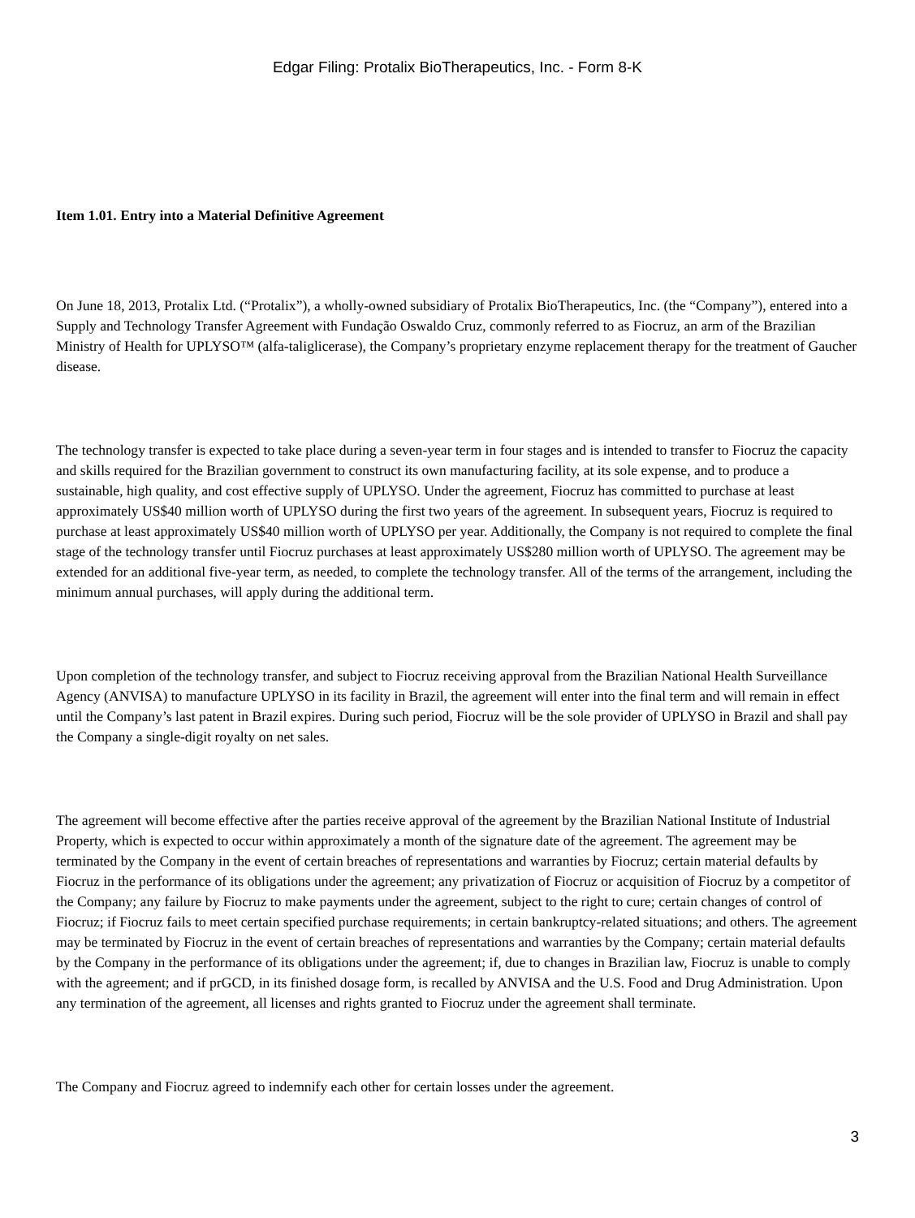Edgar Filing: Protalix BioTherapeutics, Inc. - Form 8-K
Item 1.01. Entry into a Material Definitive Agreement
On June 18, 2013, Protalix Ltd. (“Protalix”), a wholly-owned subsidiary of Protalix BioTherapeutics, Inc. (the “Company”), entered into a Supply and Technology Transfer Agreement with Fundação Oswaldo Cruz, commonly referred to as Fiocruz, an arm of the Brazilian Ministry of Health for UPLYSO™ (alfa-taliglicerase), the Company’s proprietary enzyme replacement therapy for the treatment of Gaucher disease.
The technology transfer is expected to take place during a seven-year term in four stages and is intended to transfer to Fiocruz the capacity and skills required for the Brazilian government to construct its own manufacturing facility, at its sole expense, and to produce a sustainable, high quality, and cost effective supply of UPLYSO. Under the agreement, Fiocruz has committed to purchase at least approximately US$40 million worth of UPLYSO during the first two years of the agreement. In subsequent years, Fiocruz is required to purchase at least approximately US$40 million worth of UPLYSO per year. Additionally, the Company is not required to complete the final stage of the technology transfer until Fiocruz purchases at least approximately US$280 million worth of UPLYSO. The agreement may be extended for an additional five-year term, as needed, to complete the technology transfer. All of the terms of the arrangement, including the minimum annual purchases, will apply during the additional term.
Upon completion of the technology transfer, and subject to Fiocruz receiving approval from the Brazilian National Health Surveillance Agency (ANVISA) to manufacture UPLYSO in its facility in Brazil, the agreement will enter into the final term and will remain in effect until the Company’s last patent in Brazil expires. During such period, Fiocruz will be the sole provider of UPLYSO in Brazil and shall pay the Company a single-digit royalty on net sales.
The agreement will become effective after the parties receive approval of the agreement by the Brazilian National Institute of Industrial Property, which is expected to occur within approximately a month of the signature date of the agreement. The agreement may be terminated by the Company in the event of certain breaches of representations and warranties by Fiocruz; certain material defaults by Fiocruz in the performance of its obligations under the agreement; any privatization of Fiocruz or acquisition of Fiocruz by a competitor of the Company; any failure by Fiocruz to make payments under the agreement, subject to the right to cure; certain changes of control of Fiocruz; if Fiocruz fails to meet certain specified purchase requirements; in certain bankruptcy-related situations; and others. The agreement may be terminated by Fiocruz in the event of certain breaches of representations and warranties by the Company; certain material defaults by the Company in the performance of its obligations under the agreement; if, due to changes in Brazilian law, Fiocruz is unable to comply with the agreement; and if prGCD, in its finished dosage form, is recalled by ANVISA and the U.S. Food and Drug Administration. Upon any termination of the agreement, all licenses and rights granted to Fiocruz under the agreement shall terminate.
The Company and Fiocruz agreed to indemnify each other for certain losses under the agreement.
3